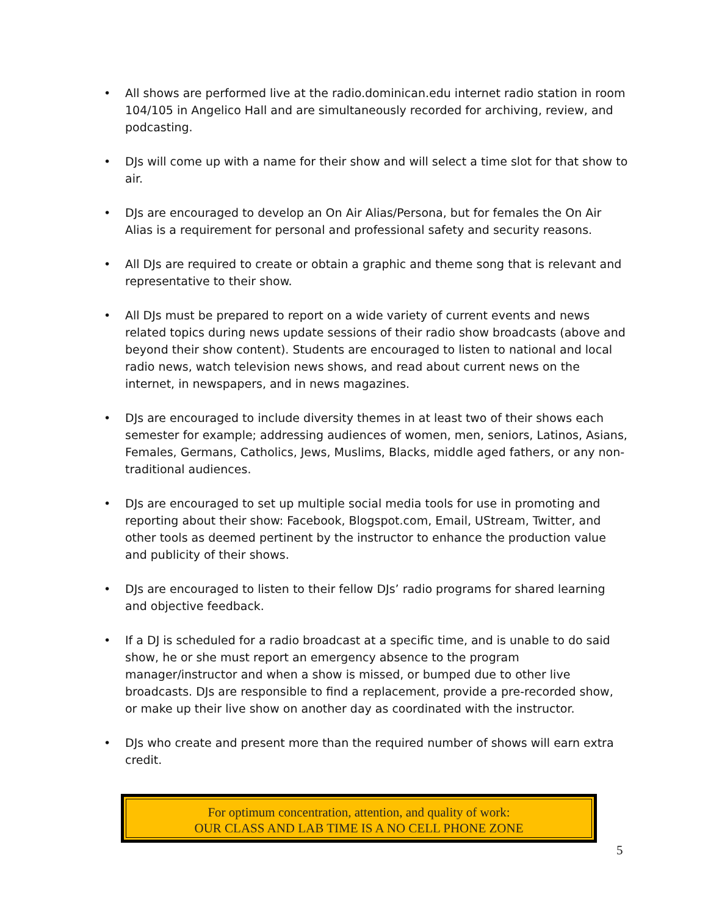• All shows are performed live at the radio.dominican.edu internet radio station in room 104/105 in Angelico Hall and are simultaneously recorded for archiving, review, and podcasting.
• DJs will come up with a name for their show and will select a time slot for that show to air.
• DJs are encouraged to develop an On Air Alias/Persona, but for females the On Air Alias is a requirement for personal and professional safety and security reasons.
• All DJs are required to create or obtain a graphic and theme song that is relevant and representative to their show.
• All DJs must be prepared to report on a wide variety of current events and news related topics during news update sessions of their radio show broadcasts (above and beyond their show content). Students are encouraged to listen to national and local radio news, watch television news shows, and read about current news on the internet, in newspapers, and in news magazines.
• DJs are encouraged to include diversity themes in at least two of their shows each semester for example; addressing audiences of women, men, seniors, Latinos, Asians, Females, Germans, Catholics, Jews, Muslims, Blacks, middle aged fathers, or any non-traditional audiences.
• DJs are encouraged to set up multiple social media tools for use in promoting and reporting about their show: Facebook, Blogspot.com, Email, UStream, Twitter, and other tools as deemed pertinent by the instructor to enhance the production value and publicity of their shows.
• DJs are encouraged to listen to their fellow DJs’ radio programs for shared learning and objective feedback.
• If a DJ is scheduled for a radio broadcast at a specific time, and is unable to do said show, he or she must report an emergency absence to the program manager/instructor and when a show is missed, or bumped due to other live broadcasts. DJs are responsible to find a replacement, provide a pre-recorded show, or make up their live show on another day as coordinated with the instructor.
• DJs who create and present more than the required number of shows will earn extra credit.
For optimum concentration, attention, and quality of work:
OUR CLASS AND LAB TIME IS A NO CELL PHONE ZONE
5